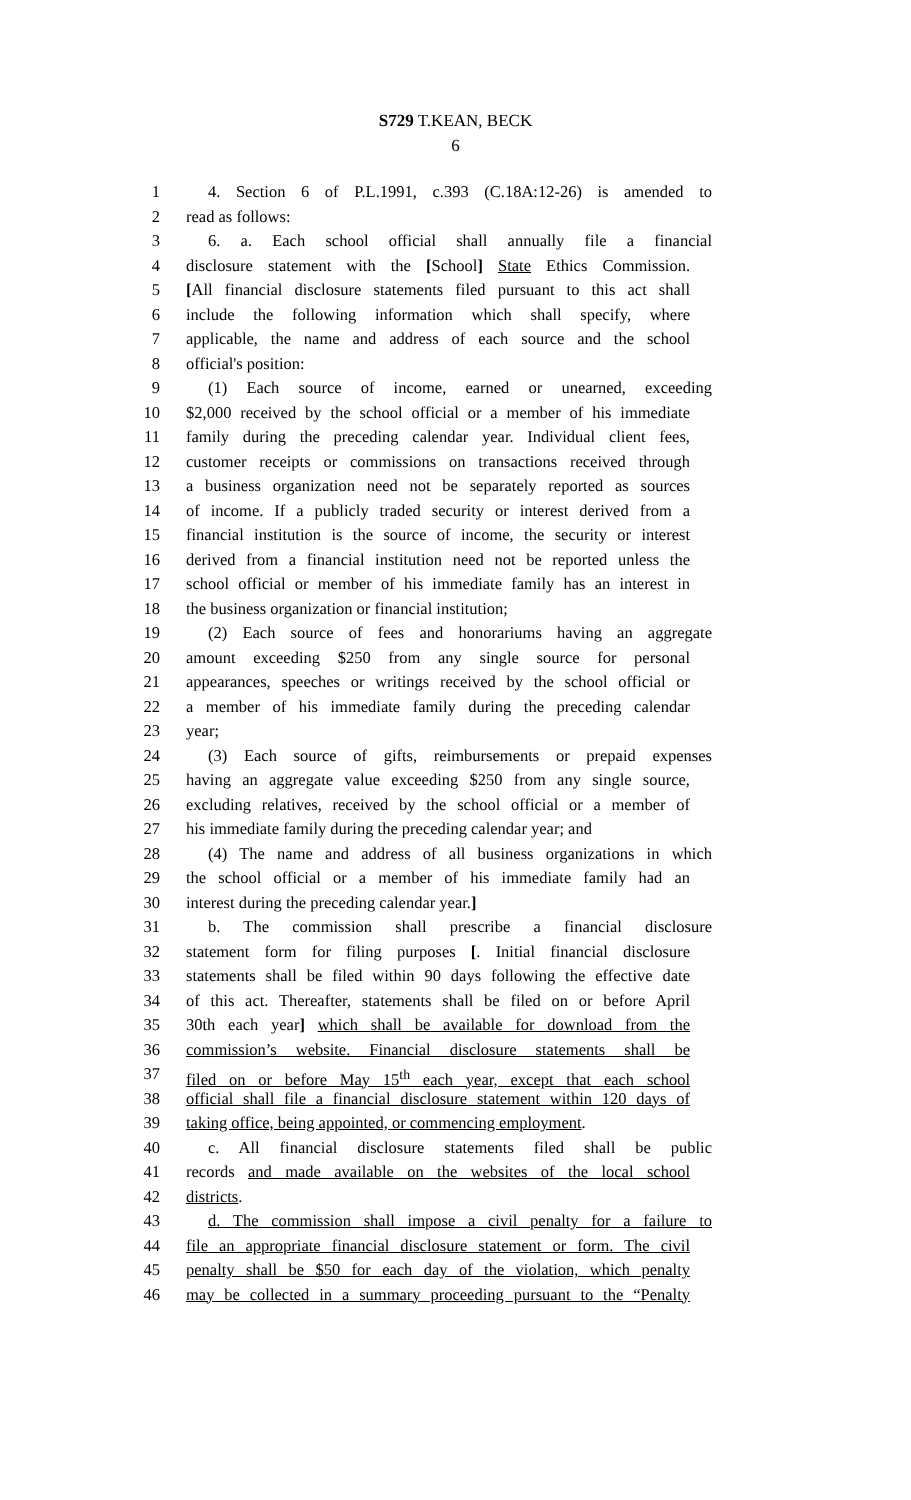S729 T.KEAN, BECK
6
1 4. Section 6 of P.L.1991, c.393 (C.18A:12-26) is amended to
2 read as follows:
3 6. a. Each school official shall annually file a financial
4 disclosure statement with the [School] State Ethics Commission.
5 [All financial disclosure statements filed pursuant to this act shall
6 include the following information which shall specify, where
7 applicable, the name and address of each source and the school
8 official's position:
9 (1) Each source of income, earned or unearned, exceeding
10 $2,000 received by the school official or a member of his immediate
11 family during the preceding calendar year. Individual client fees,
12 customer receipts or commissions on transactions received through
13 a business organization need not be separately reported as sources
14 of income. If a publicly traded security or interest derived from a
15 financial institution is the source of income, the security or interest
16 derived from a financial institution need not be reported unless the
17 school official or member of his immediate family has an interest in
18 the business organization or financial institution;
19 (2) Each source of fees and honorariums having an aggregate
20 amount exceeding $250 from any single source for personal
21 appearances, speeches or writings received by the school official or
22 a member of his immediate family during the preceding calendar
23 year;
24 (3) Each source of gifts, reimbursements or prepaid expenses
25 having an aggregate value exceeding $250 from any single source,
26 excluding relatives, received by the school official or a member of
27 his immediate family during the preceding calendar year; and
28 (4) The name and address of all business organizations in which
29 the school official or a member of his immediate family had an
30 interest during the preceding calendar year.]
31 b. The commission shall prescribe a financial disclosure
32 statement form for filing purposes [. Initial financial disclosure
33 statements shall be filed within 90 days following the effective date
34 of this act. Thereafter, statements shall be filed on or before April
35 30th each year] which shall be available for download from the
36 commission’s website. Financial disclosure statements shall be
37 filed on or before May 15<sup>th</sup> each year, except that each school
38 official shall file a financial disclosure statement within 120 days of
39 taking office, being appointed, or commencing employment.
40 c. All financial disclosure statements filed shall be public
41 records and made available on the websites of the local school
42 districts.
43 d. The commission shall impose a civil penalty for a failure to
44 file an appropriate financial disclosure statement or form. The civil
45 penalty shall be $50 for each day of the violation, which penalty
46 may be collected in a summary proceeding pursuant to the “Penalty